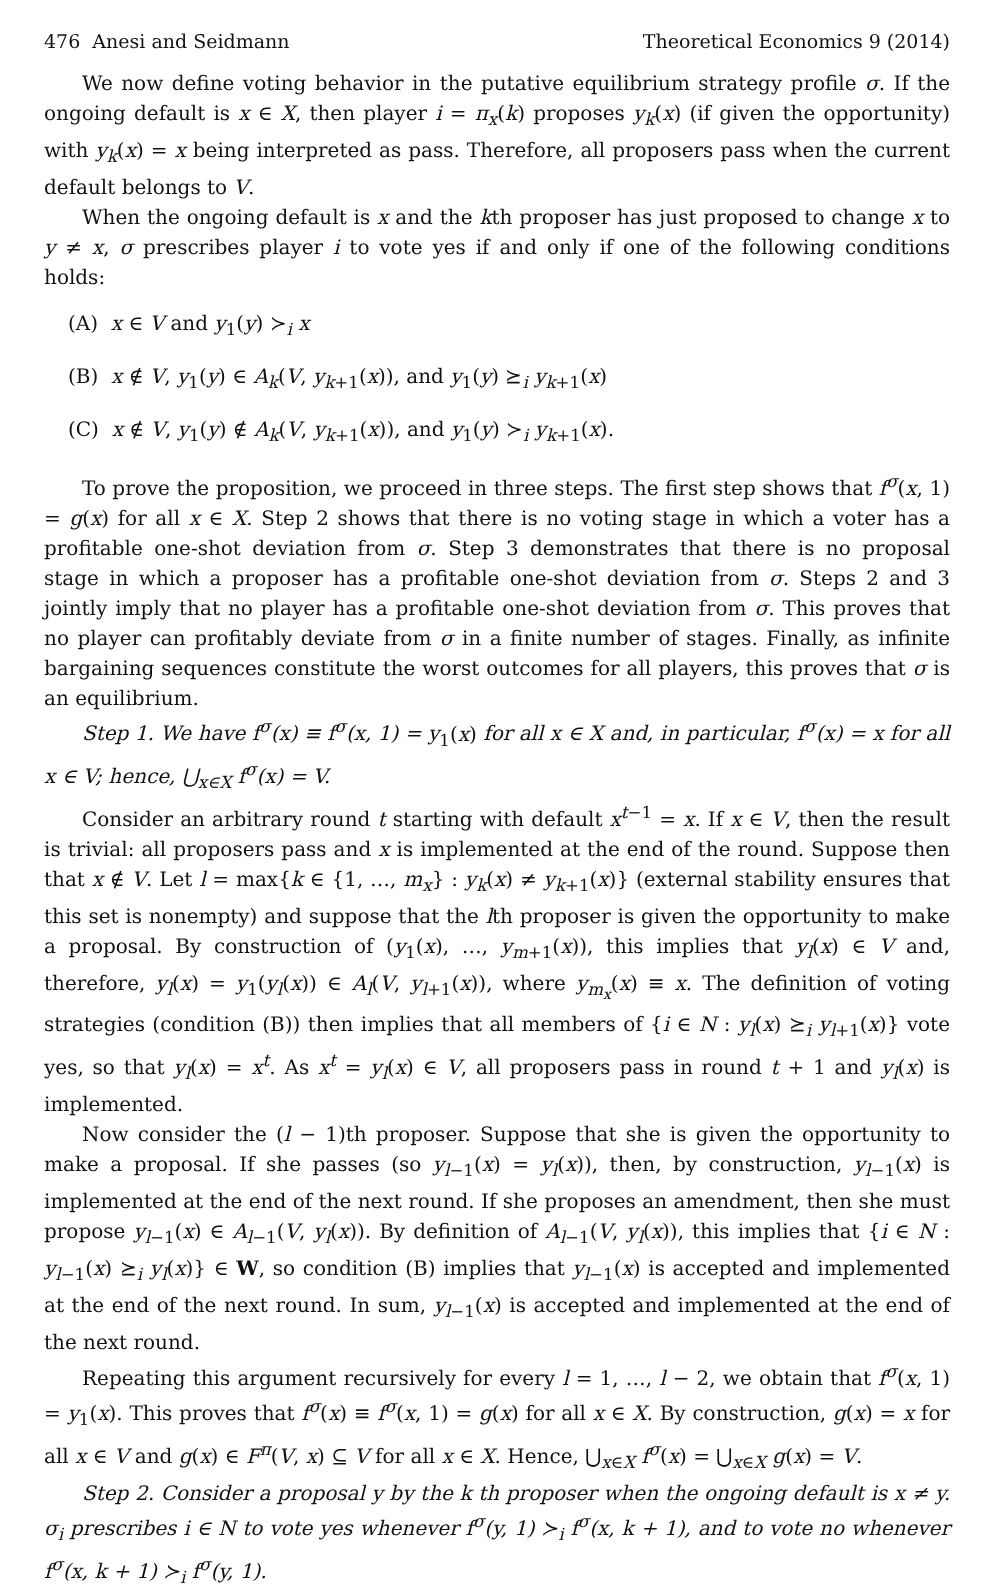476 Anesi and Seidmann Theoretical Economics 9 (2014)
We now define voting behavior in the putative equilibrium strategy profile σ. If the ongoing default is x ∈ X, then player i = π<sub>x</sub>(k) proposes y<sub>k</sub>(x) (if given the opportunity) with y<sub>k</sub>(x) = x being interpreted as pass. Therefore, all proposers pass when the current default belongs to V.
When the ongoing default is x and the kth proposer has just proposed to change x to y ≠ x, σ prescribes player i to vote yes if and only if one of the following conditions holds:
(A) x ∈ V and y<sub>1</sub>(y) ≻<sub>i</sub> x
(B) x ∉ V, y<sub>1</sub>(y) ∈ A<sub>k</sub>(V, y<sub>k+1</sub>(x)), and y<sub>1</sub>(y) ⪰<sub>i</sub> y<sub>k+1</sub>(x)
(C) x ∉ V, y<sub>1</sub>(y) ∉ A<sub>k</sub>(V, y<sub>k+1</sub>(x)), and y<sub>1</sub>(y) ≻<sub>i</sub> y<sub>k+1</sub>(x).
To prove the proposition, we proceed in three steps. The first step shows that f<sup>σ</sup>(x, 1) = g(x) for all x ∈ X. Step 2 shows that there is no voting stage in which a voter has a profitable one-shot deviation from σ. Step 3 demonstrates that there is no proposal stage in which a proposer has a profitable one-shot deviation from σ. Steps 2 and 3 jointly imply that no player has a profitable one-shot deviation from σ. This proves that no player can profitably deviate from σ in a finite number of stages. Finally, as infinite bargaining sequences constitute the worst outcomes for all players, this proves that σ is an equilibrium.
Step 1. We have f<sup>σ</sup>(x) ≡ f<sup>σ</sup>(x, 1) = y<sub>1</sub>(x) for all x ∈ X and, in particular, f<sup>σ</sup>(x) = x for all x ∈ V; hence, ⋃<sub>x∈X</sub> f<sup>σ</sup>(x) = V.
Consider an arbitrary round t starting with default x<sup>t−1</sup> = x. If x ∈ V, then the result is trivial: all proposers pass and x is implemented at the end of the round. Suppose then that x ∉ V. Let l = max{k ∈ {1, …, m<sub>x</sub>} : y<sub>k</sub>(x) ≠ y<sub>k+1</sub>(x)} (external stability ensures that this set is nonempty) and suppose that the lth proposer is given the opportunity to make a proposal. By construction of (y<sub>1</sub>(x), …, y<sub>m+1</sub>(x)), this implies that y<sub>l</sub>(x) ∈ V and, therefore, y<sub>l</sub>(x) = y<sub>1</sub>(y<sub>l</sub>(x)) ∈ A<sub>l</sub>(V, y<sub>l+1</sub>(x)), where y<sub>m<sub>x</sub></sub>(x) ≡ x. The definition of voting strategies (condition (B)) then implies that all members of {i ∈ N : y<sub>l</sub>(x) ⪰<sub>i</sub> y<sub>l+1</sub>(x)} vote yes, so that y<sub>l</sub>(x) = x<sup>t</sup>. As x<sup>t</sup> = y<sub>l</sub>(x) ∈ V, all proposers pass in round t + 1 and y<sub>l</sub>(x) is implemented.
Now consider the (l − 1)th proposer. Suppose that she is given the opportunity to make a proposal. If she passes (so y<sub>l−1</sub>(x) = y<sub>l</sub>(x)), then, by construction, y<sub>l−1</sub>(x) is implemented at the end of the next round. If she proposes an amendment, then she must propose y<sub>l−1</sub>(x) ∈ A<sub>l−1</sub>(V, y<sub>l</sub>(x)). By definition of A<sub>l−1</sub>(V, y<sub>l</sub>(x)), this implies that {i ∈ N : y<sub>l−1</sub>(x) ⪰<sub>i</sub> y<sub>l</sub>(x)} ∈ W, so condition (B) implies that y<sub>l−1</sub>(x) is accepted and implemented at the end of the next round. In sum, y<sub>l−1</sub>(x) is accepted and implemented at the end of the next round.
Repeating this argument recursively for every l = 1, …, l − 2, we obtain that f<sup>σ</sup>(x, 1) = y<sub>1</sub>(x). This proves that f<sup>σ</sup>(x) ≡ f<sup>σ</sup>(x, 1) = g(x) for all x ∈ X. By construction, g(x) = x for all x ∈ V and g(x) ∈ F<sup>π</sup>(V, x) ⊆ V for all x ∈ X. Hence, ⋃<sub>x∈X</sub> f<sup>σ</sup>(x) = ⋃<sub>x∈X</sub> g(x) = V.
Step 2. Consider a proposal y by the k th proposer when the ongoing default is x ≠ y. σ<sub>i</sub> prescribes i ∈ N to vote yes whenever f<sup>σ</sup>(y, 1) ≻<sub>i</sub> f<sup>σ</sup>(x, k + 1), and to vote no whenever f<sup>σ</sup>(x, k + 1) ≻<sub>i</sub> f<sup>σ</sup>(y, 1).